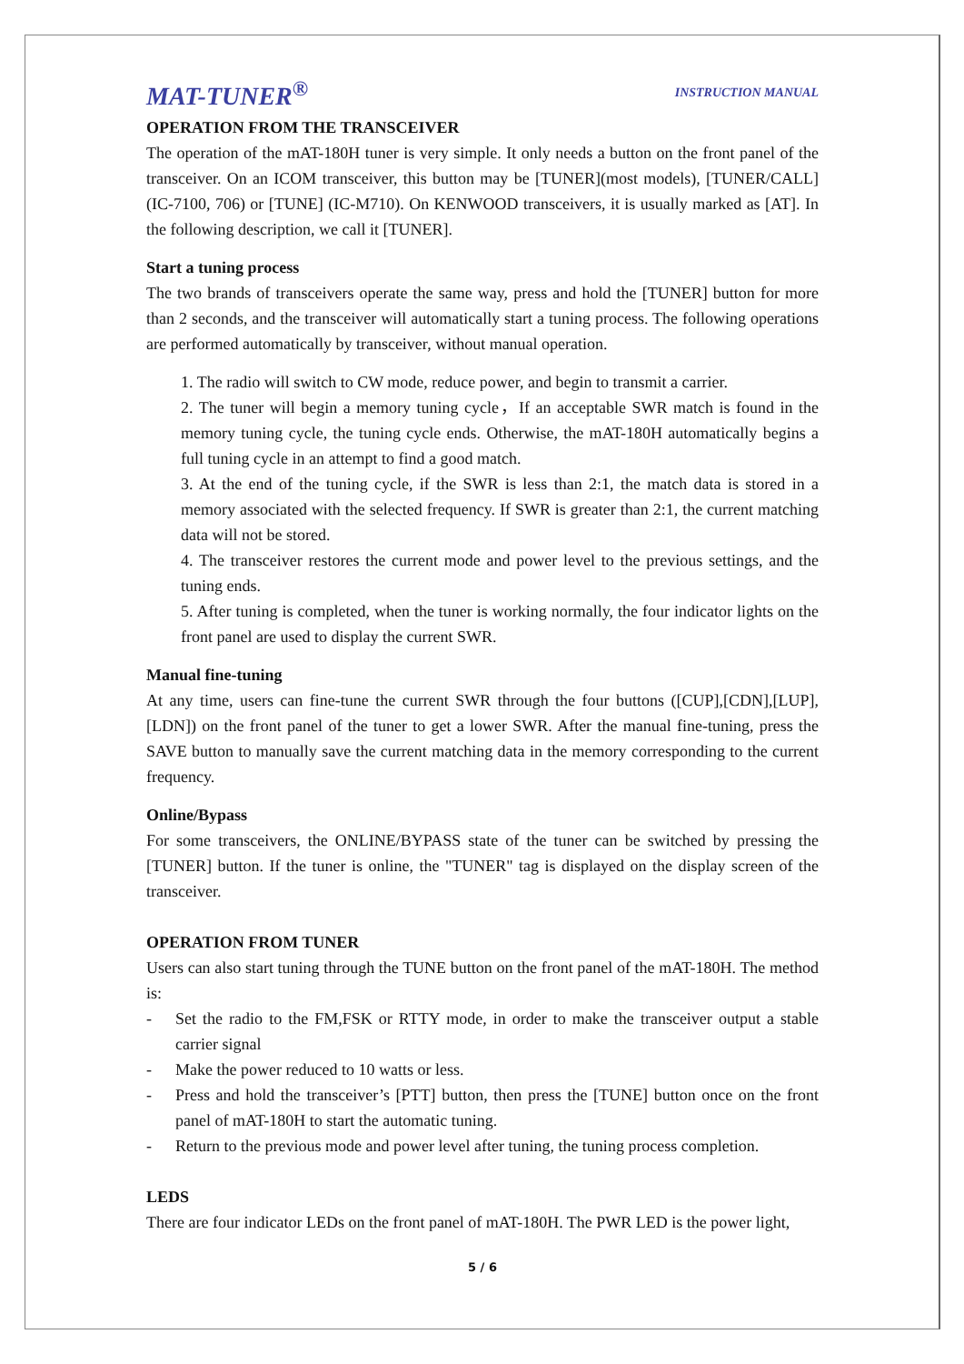MAT-TUNER<sup>®</sup>
INSTRUCTION MANUAL
OPERATION FROM THE TRANSCEIVER
The operation of the mAT-180H tuner is very simple. It only needs a button on the front panel of the transceiver. On an ICOM transceiver, this button may be [TUNER](most models), [TUNER/CALL] (IC-7100, 706) or [TUNE] (IC-M710). On KENWOOD transceivers, it is usually marked as [AT]. In the following description, we call it [TUNER].
Start a tuning process
The two brands of transceivers operate the same way, press and hold the [TUNER] button for more than 2 seconds, and the transceiver will automatically start a tuning process. The following operations are performed automatically by transceiver, without manual operation.
1. The radio will switch to CW mode, reduce power, and begin to transmit a carrier.
2. The tuner will begin a memory tuning cycle，If an acceptable SWR match is found in the memory tuning cycle, the tuning cycle ends. Otherwise, the mAT-180H automatically begins a full tuning cycle in an attempt to find a good match.
3. At the end of the tuning cycle, if the SWR is less than 2:1, the match data is stored in a memory associated with the selected frequency. If SWR is greater than 2:1, the current matching data will not be stored.
4. The transceiver restores the current mode and power level to the previous settings, and the tuning ends.
5. After tuning is completed, when the tuner is working normally, the four indicator lights on the front panel are used to display the current SWR.
Manual fine-tuning
At any time, users can fine-tune the current SWR through the four buttons ([CUP],[CDN],[LUP],[LDN]) on the front panel of the tuner to get a lower SWR. After the manual fine-tuning, press the SAVE button to manually save the current matching data in the memory corresponding to the current frequency.
Online/Bypass
For some transceivers, the ONLINE/BYPASS state of the tuner can be switched by pressing the [TUNER] button. If the tuner is online, the "TUNER" tag is displayed on the display screen of the transceiver.
OPERATION FROM TUNER
Users can also start tuning through the TUNE button on the front panel of the mAT-180H. The method is:
- Set the radio to the FM,FSK or RTTY mode, in order to make the transceiver output a stable carrier signal
- Make the power reduced to 10 watts or less.
- Press and hold the transceiver’s [PTT] button, then press the [TUNE] button once on the front panel of mAT-180H to start the automatic tuning.
- Return to the previous mode and power level after tuning, the tuning process completion.
LEDS
There are four indicator LEDs on the front panel of mAT-180H. The PWR LED is the power light,
5 / 6